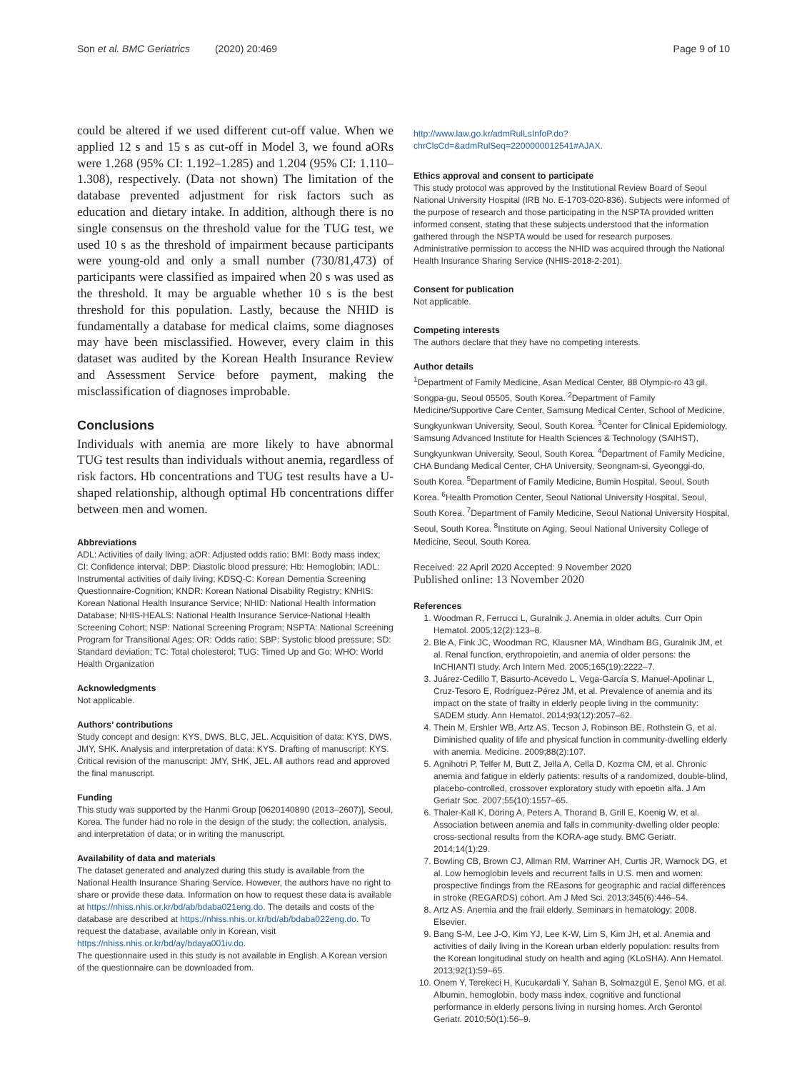Son et al. BMC Geriatrics (2020) 20:469 Page 9 of 10
could be altered if we used different cut-off value. When we applied 12 s and 15 s as cut-off in Model 3, we found aORs were 1.268 (95% CI: 1.192–1.285) and 1.204 (95% CI: 1.110–1.308), respectively. (Data not shown) The limitation of the database prevented adjustment for risk factors such as education and dietary intake. In addition, although there is no single consensus on the threshold value for the TUG test, we used 10 s as the threshold of impairment because participants were young-old and only a small number (730/81,473) of participants were classified as impaired when 20 s was used as the threshold. It may be arguable whether 10 s is the best threshold for this population. Lastly, because the NHID is fundamentally a database for medical claims, some diagnoses may have been misclassified. However, every claim in this dataset was audited by the Korean Health Insurance Review and Assessment Service before payment, making the misclassification of diagnoses improbable.
Conclusions
Individuals with anemia are more likely to have abnormal TUG test results than individuals without anemia, regardless of risk factors. Hb concentrations and TUG test results have a U-shaped relationship, although optimal Hb concentrations differ between men and women.
Abbreviations
ADL: Activities of daily living; aOR: Adjusted odds ratio; BMI: Body mass index; CI: Confidence interval; DBP: Diastolic blood pressure; Hb: Hemoglobin; IADL: Instrumental activities of daily living; KDSQ-C: Korean Dementia Screening Questionnaire-Cognition; KNDR: Korean National Disability Registry; KNHIS: Korean National Health Insurance Service; NHID: National Health Information Database; NHIS-HEALS: National Health Insurance Service-National Health Screening Cohort; NSP: National Screening Program; NSPTA: National Screening Program for Transitional Ages; OR: Odds ratio; SBP: Systolic blood pressure; SD: Standard deviation; TC: Total cholesterol; TUG: Timed Up and Go; WHO: World Health Organization
Acknowledgments
Not applicable.
Authors’ contributions
Study concept and design: KYS, DWS, BLC, JEL. Acquisition of data: KYS, DWS, JMY, SHK. Analysis and interpretation of data: KYS. Drafting of manuscript: KYS. Critical revision of the manuscript: JMY, SHK, JEL. All authors read and approved the final manuscript.
Funding
This study was supported by the Hanmi Group [0620140890 (2013–2607)], Seoul, Korea. The funder had no role in the design of the study; the collection, analysis, and interpretation of data; or in writing the manuscript.
Availability of data and materials
The dataset generated and analyzed during this study is available from the National Health Insurance Sharing Service. However, the authors have no right to share or provide these data. Information on how to request these data is available at https://nhiss.nhis.or.kr/bd/ab/bdaba021eng.do. The details and costs of the database are described at https://nhiss.nhis.or.kr/bd/ab/bdaba022eng.do. To request the database, available only in Korean, visit https://nhiss.nhis.or.kr/bd/ay/bdaya001iv.do.
The questionnaire used in this study is not available in English. A Korean version of the questionnaire can be downloaded from.
http://www.law.go.kr/admRulLsInfoP.do?chrClsCd=&admRulSeq=2200000012541#AJAX.
Ethics approval and consent to participate
This study protocol was approved by the Institutional Review Board of Seoul National University Hospital (IRB No. E-1703-020-836). Subjects were informed of the purpose of research and those participating in the NSPTA provided written informed consent, stating that these subjects understood that the information gathered through the NSPTA would be used for research purposes.
Administrative permission to access the NHID was acquired through the National Health Insurance Sharing Service (NHIS-2018-2-201).
Consent for publication
Not applicable.
Competing interests
The authors declare that they have no competing interests.
Author details
<sup>1</sup> Department of Family Medicine, Asan Medical Center, 88 Olympic-ro 43 gil, Songpa-gu, Seoul 05505, South Korea. <sup>2</sup>Department of Family Medicine/Supportive Care Center, Samsung Medical Center, School of Medicine, Sungkyunkwan University, Seoul, South Korea. <sup>3</sup>Center for Clinical Epidemiology, Samsung Advanced Institute for Health Sciences & Technology (SAIHST), Sungkyunkwan University, Seoul, South Korea. <sup>4</sup>Department of Family Medicine, CHA Bundang Medical Center, CHA University, Seongnam-si, Gyeonggi-do, South Korea. <sup>5</sup>Department of Family Medicine, Bumin Hospital, Seoul, South Korea. <sup>6</sup>Health Promotion Center, Seoul National University Hospital, Seoul, South Korea. <sup>7</sup>Department of Family Medicine, Seoul National University Hospital, Seoul, South Korea. <sup>8</sup>Institute on Aging, Seoul National University College of Medicine, Seoul, South Korea.
Received: 22 April 2020 Accepted: 9 November 2020
Published online: 13 November 2020
References
1. Woodman R, Ferrucci L, Guralnik J. Anemia in older adults. Curr Opin Hematol. 2005;12(2):123–8.
2. Ble A, Fink JC, Woodman RC, Klausner MA, Windham BG, Guralnik JM, et al. Renal function, erythropoietin, and anemia of older persons: the InCHIANTI study. Arch Intern Med. 2005;165(19):2222–7.
3. Juárez-Cedillo T, Basurto-Acevedo L, Vega-García S, Manuel-Apolinar L, Cruz-Tesoro E, Rodríguez-Pérez JM, et al. Prevalence of anemia and its impact on the state of frailty in elderly people living in the community: SADEM study. Ann Hematol. 2014;93(12):2057–62.
4. Thein M, Ershler WB, Artz AS, Tecson J, Robinson BE, Rothstein G, et al. Diminished quality of life and physical function in community-dwelling elderly with anemia. Medicine. 2009;88(2):107.
5. Agnihotri P, Telfer M, Butt Z, Jella A, Cella D, Kozma CM, et al. Chronic anemia and fatigue in elderly patients: results of a randomized, double-blind, placebo-controlled, crossover exploratory study with epoetin alfa. J Am Geriatr Soc. 2007;55(10):1557–65.
6. Thaler-Kall K, Döring A, Peters A, Thorand B, Grill E, Koenig W, et al. Association between anemia and falls in community-dwelling older people: cross-sectional results from the KORA-age study. BMC Geriatr. 2014;14(1):29.
7. Bowling CB, Brown CJ, Allman RM, Warriner AH, Curtis JR, Warnock DG, et al. Low hemoglobin levels and recurrent falls in U.S. men and women: prospective findings from the REasons for geographic and racial differences in stroke (REGARDS) cohort. Am J Med Sci. 2013;345(6):446–54.
8. Artz AS. Anemia and the frail elderly. Seminars in hematology; 2008. Elsevier.
9. Bang S-M, Lee J-O, Kim YJ, Lee K-W, Lim S, Kim JH, et al. Anemia and activities of daily living in the Korean urban elderly population: results from the Korean longitudinal study on health and aging (KLoSHA). Ann Hematol. 2013;92(1):59–65.
10. Onem Y, Terekeci H, Kucukardali Y, Sahan B, Solmazgül E, Şenol MG, et al. Albumin, hemoglobin, body mass index, cognitive and functional performance in elderly persons living in nursing homes. Arch Gerontol Geriatr. 2010;50(1):56–9.